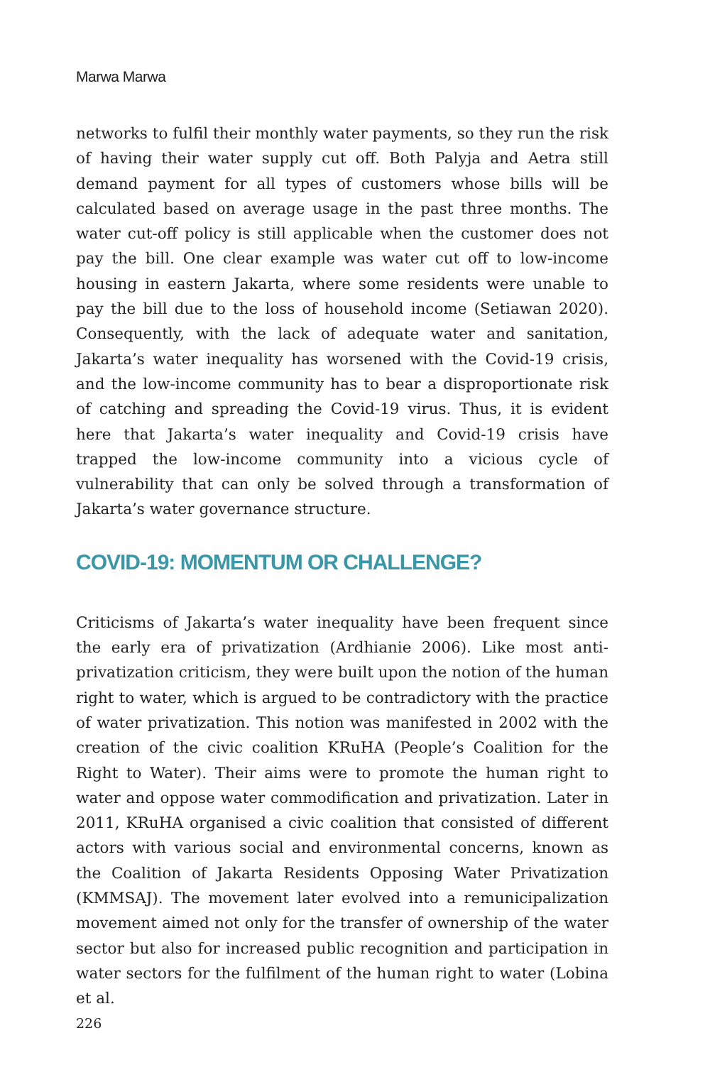Marwa Marwa
networks to fulfil their monthly water payments, so they run the risk of having their water supply cut off. Both Palyja and Aetra still demand payment for all types of customers whose bills will be calculated based on average usage in the past three months. The water cut-off policy is still applicable when the customer does not pay the bill. One clear example was water cut off to low-income housing in eastern Jakarta, where some residents were unable to pay the bill due to the loss of household income (Setiawan 2020). Consequently, with the lack of adequate water and sanitation, Jakarta’s water inequality has worsened with the Covid-19 crisis, and the low-income community has to bear a disproportionate risk of catching and spreading the Covid-19 virus. Thus, it is evident here that Jakarta’s water inequality and Covid-19 crisis have trapped the low-income community into a vicious cycle of vulnerability that can only be solved through a transformation of Jakarta’s water governance structure.
COVID-19: MOMENTUM OR CHALLENGE?
Criticisms of Jakarta’s water inequality have been frequent since the early era of privatization (Ardhianie 2006). Like most anti-privatization criticism, they were built upon the notion of the human right to water, which is argued to be contradictory with the practice of water privatization. This notion was manifested in 2002 with the creation of the civic coalition KRuHA (People’s Coalition for the Right to Water). Their aims were to promote the human right to water and oppose water commodification and privatization. Later in 2011, KRuHA organised a civic coalition that consisted of different actors with various social and environmental concerns, known as the Coalition of Jakarta Residents Opposing Water Privatization (KMMSAJ). The movement later evolved into a remunicipalization movement aimed not only for the transfer of ownership of the water sector but also for increased public recognition and participation in water sectors for the fulfilment of the human right to water (Lobina et al.
226